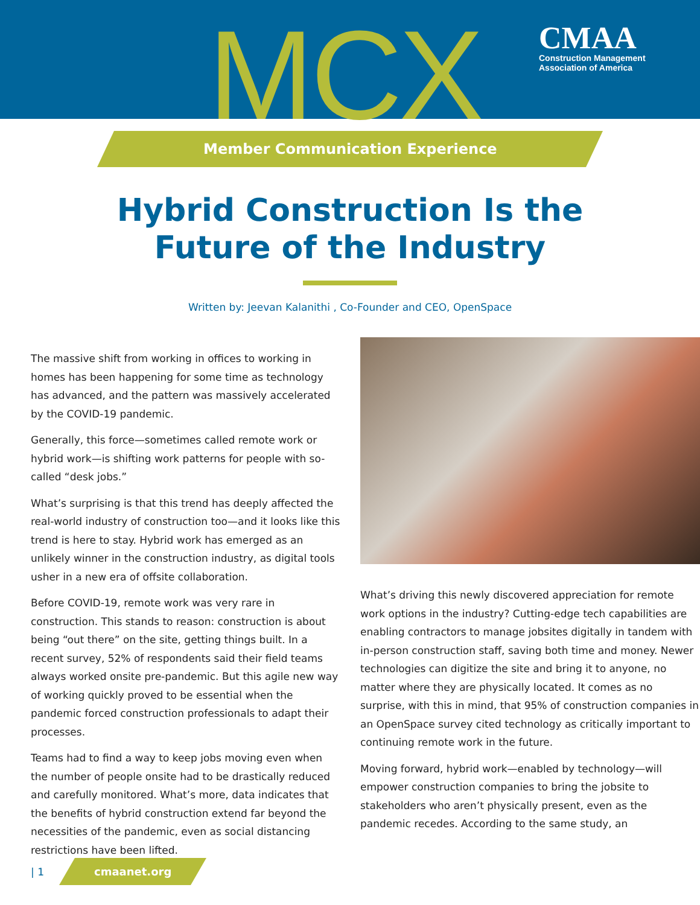MCX
CMAA
Construction Management
Association of America
Member Communication Experience
Hybrid Construction Is the
Future of the Industry
Written by: Jeevan Kalanithi , Co-Founder and CEO, OpenSpace
The massive shift from working in offices to working in homes has been happening for some time as technology has advanced, and the pattern was massively accelerated by the COVID-19 pandemic.
Generally, this force—sometimes called remote work or hybrid work—is shifting work patterns for people with so-called “desk jobs.”
What’s surprising is that this trend has deeply affected the real-world industry of construction too—and it looks like this trend is here to stay. Hybrid work has emerged as an unlikely winner in the construction industry, as digital tools usher in a new era of offsite collaboration.
Before COVID-19, remote work was very rare in construction. This stands to reason: construction is about being “out there” on the site, getting things built. In a recent survey, 52% of respondents said their field teams always worked onsite pre-pandemic. But this agile new way of working quickly proved to be essential when the pandemic forced construction professionals to adapt their processes.
Teams had to find a way to keep jobs moving even when the number of people onsite had to be drastically reduced and carefully monitored. What’s more, data indicates that the benefits of hybrid construction extend far beyond the necessities of the pandemic, even as social distancing restrictions have been lifted.
What’s driving this newly discovered appreciation for remote work options in the industry? Cutting-edge tech capabilities are enabling contractors to manage jobsites digitally in tandem with in-person construction staff, saving both time and money. Newer technologies can digitize the site and bring it to anyone, no matter where they are physically located. It comes as no surprise, with this in mind, that 95% of construction companies in an OpenSpace survey cited technology as critically important to continuing remote work in the future.
Moving forward, hybrid work—enabled by technology—will empower construction companies to bring the jobsite to stakeholders who aren’t physically present, even as the pandemic recedes. According to the same study, an
| 1
cmaanet.org